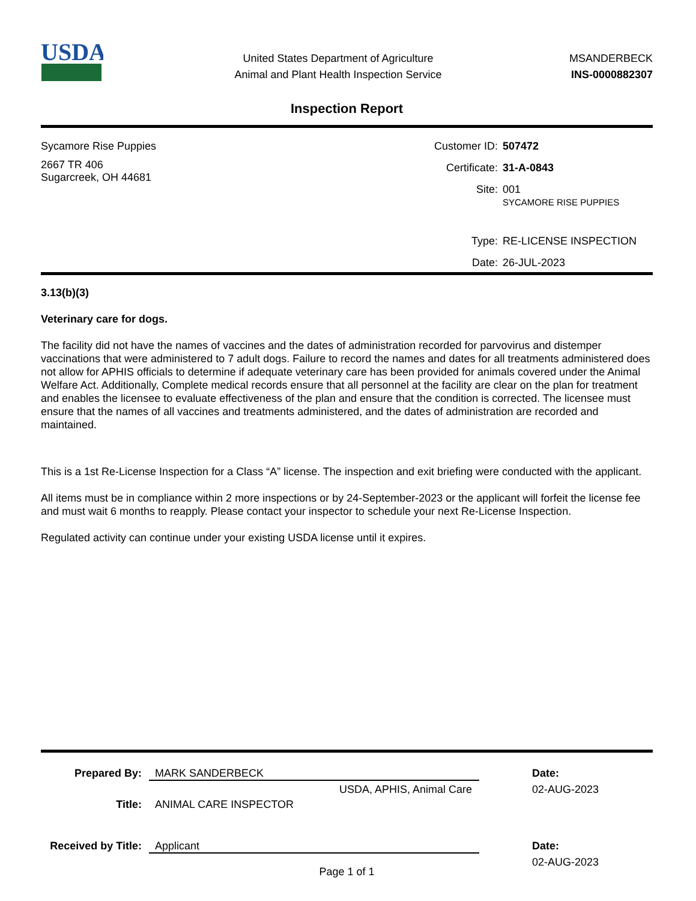USDA
United States Department of Agriculture
Animal and Plant Health Inspection Service
MSANDERBECK
INS-0000882307
Inspection Report
Sycamore Rise Puppies
2667 TR 406
Sugarcreek, OH 44681
Customer ID: 507472 Certificate: 31-A-0843 Site: 001
SYCAMORE RISE PUPPIES Type: RE-LICENSE INSPECTION Date: 26-JUL-2023
3.13(b)(3)
Veterinary care for dogs.
The facility did not have the names of vaccines and the dates of administration recorded for parvovirus and distemper vaccinations that were administered to 7 adult dogs. Failure to record the names and dates for all treatments administered does not allow for APHIS officials to determine if adequate veterinary care has been provided for animals covered under the Animal Welfare Act. Additionally, Complete medical records ensure that all personnel at the facility are clear on the plan for treatment and enables the licensee to evaluate effectiveness of the plan and ensure that the condition is corrected. The licensee must ensure that the names of all vaccines and treatments administered, and the dates of administration are recorded and maintained.
This is a 1st Re-License Inspection for a Class “A” license. The inspection and exit briefing were conducted with the applicant.
All items must be in compliance within 2 more inspections or by 24-September-2023 or the applicant will forfeit the license fee and must wait 6 months to reapply. Please contact your inspector to schedule your next Re-License Inspection.
Regulated activity can continue under your existing USDA license until it expires.
Prepared By: MARK SANDERBECK Date: USDA, APHIS, Animal Care 02-AUG-2023 Title: ANIMAL CARE INSPECTOR Received by Title: Applicant Date: 02-AUG-2023
Page 1 of 1